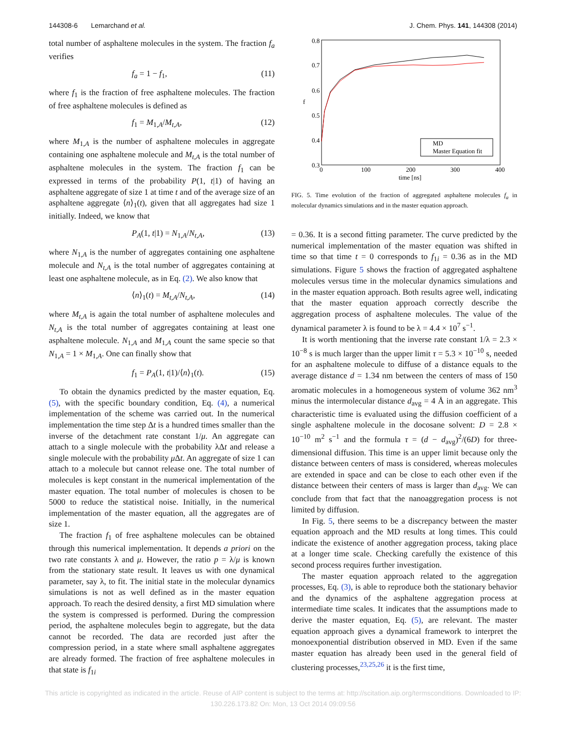144308-6 Lemarchand et al. J. Chem. Phys. 141, 144308 (2014)
total number of asphaltene molecules in the system. The fraction f<sub>a</sub> verifies
f<sub>a</sub> = 1 − f<sub>1</sub>, (11)
where f<sub>1</sub> is the fraction of free asphaltene molecules. The fraction of free asphaltene molecules is defined as
f<sub>1</sub> = M<sub>1,A</sub>/M<sub>t,A</sub>, (12)
where M<sub>1,A</sub> is the number of asphaltene molecules in aggregate containing one asphaltene molecule and M<sub>t,A</sub> is the total number of asphaltene molecules in the system. The fraction f<sub>1</sub> can be expressed in terms of the probability P(1, t|1) of having an asphaltene aggregate of size 1 at time t and of the average size of an asphaltene aggregate ⟨n⟩<sub>1</sub>(t), given that all aggregates had size 1 initially. Indeed, we know that
P<sub>A</sub>(1, t|1) = N<sub>1,A</sub>/N<sub>t,A</sub>, (13)
where N<sub>1,A</sub> is the number of aggregates containing one asphaltene molecule and N<sub>t,A</sub> is the total number of aggregates containing at least one asphaltene molecule, as in Eq. (2). We also know that
⟨n⟩<sub>1</sub>(t) = M<sub>t,A</sub>/N<sub>t,A</sub>, (14)
where M<sub>t,A</sub> is again the total number of asphaltene molecules and N<sub>t,A</sub> is the total number of aggregates containing at least one asphaltene molecule. N<sub>1,A</sub> and M<sub>1,A</sub> count the same specie so that N<sub>1,A</sub> = 1 × M<sub>1,A</sub>. One can finally show that
f<sub>1</sub> = P<sub>A</sub>(1, t|1)/⟨n⟩<sub>1</sub>(t). (15)
To obtain the dynamics predicted by the master equation, Eq. (5), with the specific boundary condition, Eq. (4), a numerical implementation of the scheme was carried out. In the numerical implementation the time step Δt is a hundred times smaller than the inverse of the detachment rate constant 1/μ. An aggregate can attach to a single molecule with the probability λΔt and release a single molecule with the probability μ Δt. An aggregate of size 1 can attach to a molecule but cannot release one. The total number of molecules is kept constant in the numerical implementation of the master equation. The total number of molecules is chosen to be 5000 to reduce the statistical noise. Initially, in the numerical implementation of the master equation, all the aggregates are of size 1.
The fraction f<sub>1</sub> of free asphaltene molecules can be obtained through this numerical implementation. It depends a priori on the two rate constants λ and μ. However, the ratio p = λ/μ is known from the stationary state result. It leaves us with one dynamical parameter, say λ, to fit. The initial state in the molecular dynamics simulations is not as well defined as in the master equation approach. To reach the desired density, a first MD simulation where the system is compressed is performed. During the compression period, the asphaltene molecules begin to aggregate, but the data cannot be recorded. The data are recorded just after the compression period, in a state where small asphaltene aggregates are already formed. The fraction of free asphaltene molecules in that state is f<sub>1i</sub>
0.8
0.7
0.6
0.5
0.4
0.3
0
100
200
300
400
time [ns]
f
MD
Master Equation fit
FIG. 5. Time evolution of the fraction of aggregated asphaltene molecules f<sub>a</sub> in molecular dynamics simulations and in the master equation approach.
= 0.36. It is a second fitting parameter. The curve predicted by the numerical implementation of the master equation was shifted in time so that time t = 0 corresponds to f<sub>1i</sub> = 0.36 as in the MD simulations. Figure 5 shows the fraction of aggregated asphaltene molecules versus time in the molecular dynamics simulations and in the master equation approach. Both results agree well, indicating that the master equation approach correctly describe the aggregation process of asphaltene molecules. The value of the dynamical parameter λ is found to be λ = 4.4 × 10<sup>7</sup> s<sup>−1</sup>.
It is worth mentioning that the inverse rate constant 1/λ = 2.3 × 10<sup>−8</sup> s is much larger than the upper limit τ = 5.3 × 10<sup>−10</sup> s, needed for an asphaltene molecule to diffuse of a distance equals to the average distance d = 1.34 nm between the centers of mass of 150 aromatic molecules in a homogeneous system of volume 362 nm<sup>3</sup> minus the intermolecular distance d<sub>avg</sub> = 4 Å in an aggregate. This characteristic time is evaluated using the diffusion coefficient of a single asphaltene molecule in the docosane solvent: D = 2.8 × 10<sup>−10</sup> m<sup>2</sup> s<sup>−1</sup> and the formula τ = (d − d<sub>avg</sub>)<sup>2</sup>/(6D) for three-dimensional diffusion. This time is an upper limit because only the distance between centers of mass is considered, whereas molecules are extended in space and can be close to each other even if the distance between their centers of mass is larger than d<sub>avg</sub>. We can conclude from that fact that the nanoaggregation process is not limited by diffusion.
In Fig. 5, there seems to be a discrepancy between the master equation approach and the MD results at long times. This could indicate the existence of another aggregation process, taking place at a longer time scale. Checking carefully the existence of this second process requires further investigation.
The master equation approach related to the aggregation processes, Eq. (3), is able to reproduce both the stationary behavior and the dynamics of the asphaltene aggregation process at intermediate time scales. It indicates that the assumptions made to derive the master equation, Eq. (5), are relevant. The master equation approach gives a dynamical framework to interpret the monoexponential distribution observed in MD. Even if the same master equation has already been used in the general field of clustering processes,<sup>23,25,26</sup> it is the first time,
This article is copyrighted as indicated in the article. Reuse of AIP content is subject to the terms at: http://scitation.aip.org/termsconditions. Downloaded to IP:
130.226.173.82 On: Mon, 13 Oct 2014 09:09:56